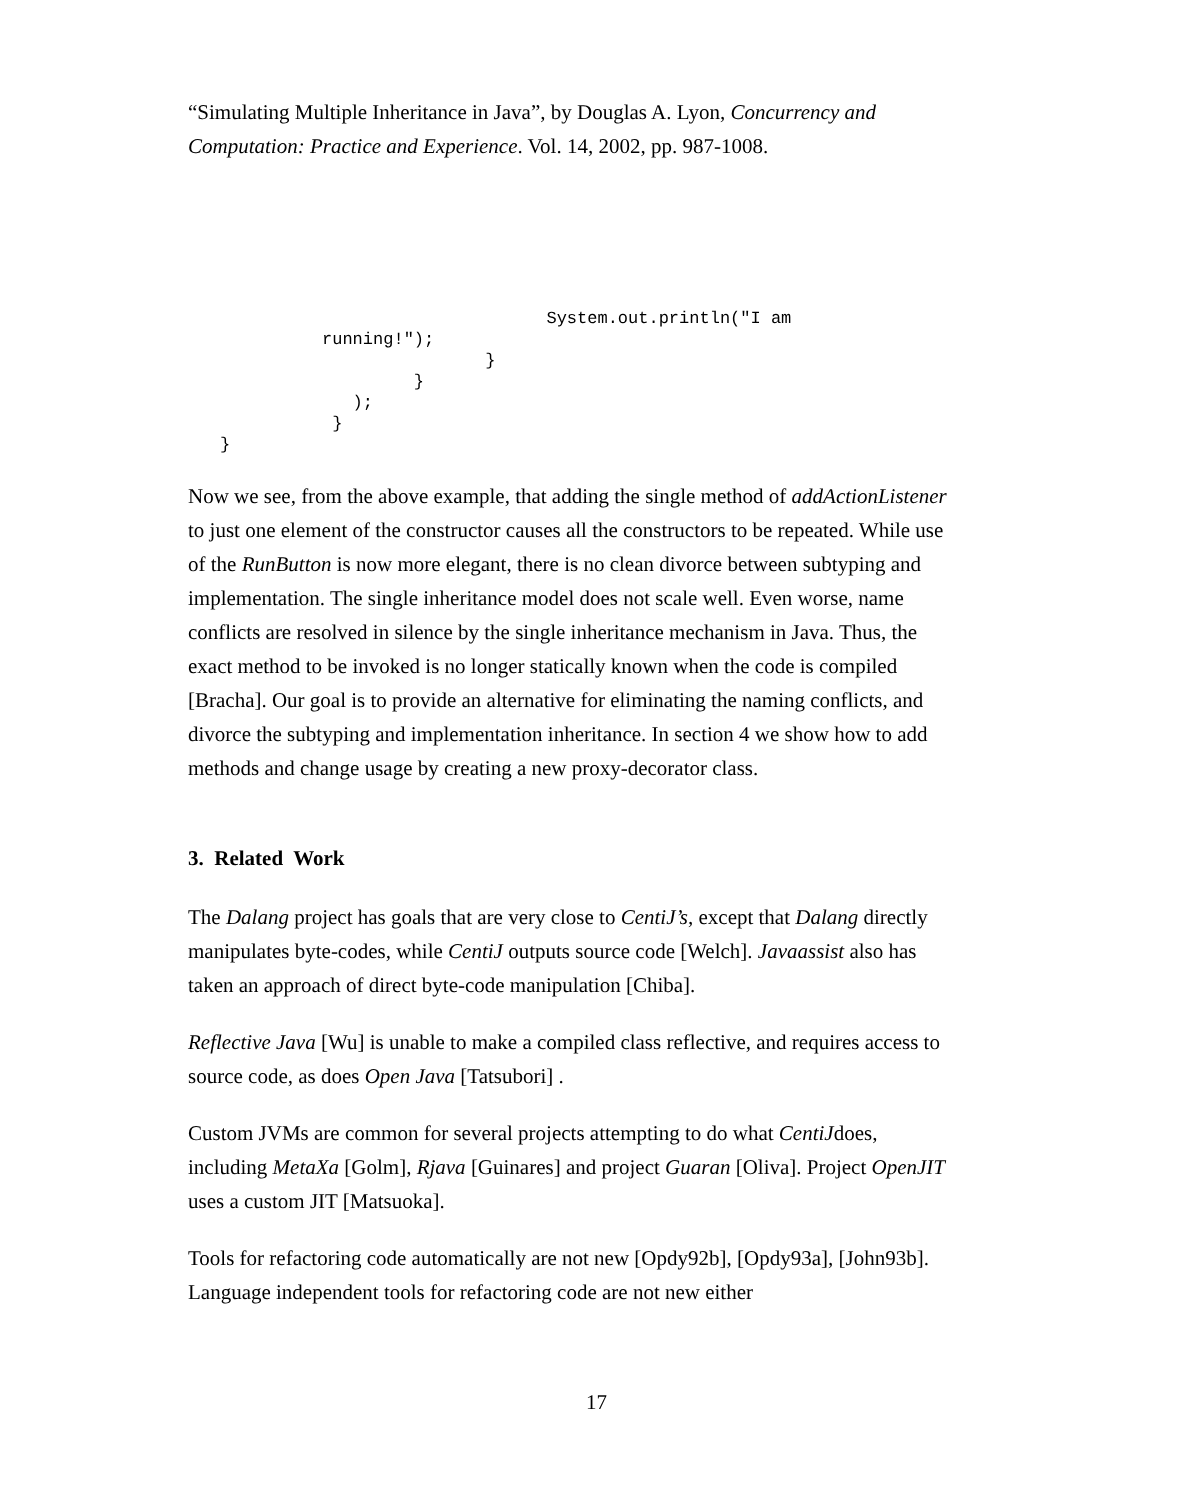“Simulating Multiple Inheritance in Java”, by Douglas A. Lyon, Concurrency and Computation: Practice and Experience. Vol. 14, 2002, pp. 987-1008.
                                System.out.println("I am
          running!");
                          }
                   }
             );
           }
}
Now we see, from the above example, that adding the single method of addActionListener to just one element of the constructor causes all the constructors to be repeated. While use of the RunButton is now more elegant, there is no clean divorce between subtyping and implementation. The single inheritance model does not scale well. Even worse, name conflicts are resolved in silence by the single inheritance mechanism in Java. Thus, the exact method to be invoked is no longer statically known when the code is compiled [Bracha]. Our goal is to provide an alternative for eliminating the naming conflicts, and divorce the subtyping and implementation inheritance. In section 4 we show how to add methods and change usage by creating a new proxy-decorator class.
3. Related Work
The Dalang project has goals that are very close to CentiJ’s, except that Dalang directly manipulates byte-codes, while CentiJ outputs source code [Welch]. Javaassist also has taken an approach of direct byte-code manipulation [Chiba].
Reflective Java [Wu] is unable to make a compiled class reflective, and requires access to source code, as does Open Java [Tatsubori] .
Custom JVMs are common for several projects attempting to do what CentiJdoes, including MetaXa [Golm], Rjava [Guinares] and project Guaran [Oliva]. Project OpenJIT uses a custom JIT [Matsuoka].
Tools for refactoring code automatically are not new [Opdy92b], [Opdy93a], [John93b]. Language independent tools for refactoring code are not new either
17